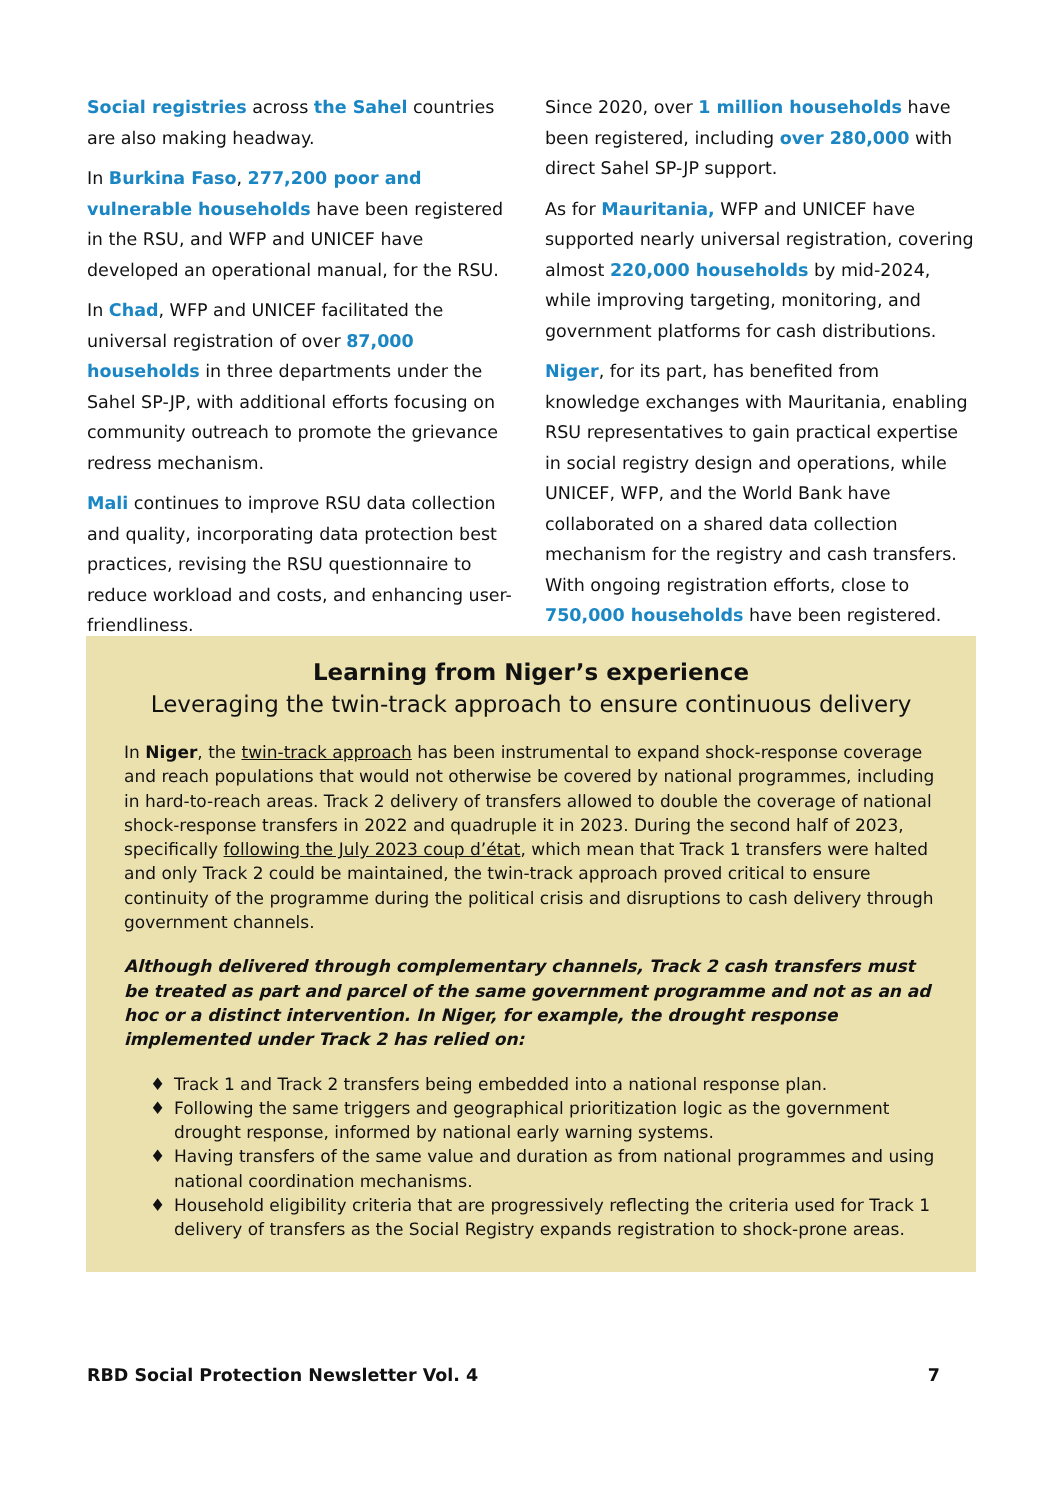Social registries across the Sahel countries are also making headway.
In Burkina Faso, 277,200 poor and vulnerable households have been registered in the RSU, and WFP and UNICEF have developed an operational manual, for the RSU.
In Chad, WFP and UNICEF facilitated the universal registration of over 87,000 households in three departments under the Sahel SP-JP, with additional efforts focusing on community outreach to promote the grievance redress mechanism.
Mali continues to improve RSU data collection and quality, incorporating data protection best practices, revising the RSU questionnaire to reduce workload and costs, and enhancing user-friendliness.
Since 2020, over 1 million households have been registered, including over 280,000 with direct Sahel SP-JP support.
As for Mauritania, WFP and UNICEF have supported nearly universal registration, covering almost 220,000 households by mid-2024, while improving targeting, monitoring, and government platforms for cash distributions.
Niger, for its part, has benefited from knowledge exchanges with Mauritania, enabling RSU representatives to gain practical expertise in social registry design and operations, while UNICEF, WFP, and the World Bank have collaborated on a shared data collection mechanism for the registry and cash transfers. With ongoing registration efforts, close to 750,000 households have been registered.
Learning from Niger’s experience
Leveraging the twin-track approach to ensure continuous delivery
In Niger, the twin-track approach has been instrumental to expand shock-response coverage and reach populations that would not otherwise be covered by national programmes, including in hard-to-reach areas. Track 2 delivery of transfers allowed to double the coverage of national shock-response transfers in 2022 and quadruple it in 2023. During the second half of 2023, specifically following the July 2023 coup d’état, which mean that Track 1 transfers were halted and only Track 2 could be maintained, the twin-track approach proved critical to ensure continuity of the programme during the political crisis and disruptions to cash delivery through government channels.
Although delivered through complementary channels, Track 2 cash transfers must be treated as part and parcel of the same government programme and not as an ad hoc or a distinct intervention. In Niger, for example, the drought response implemented under Track 2 has relied on:
♦ Track 1 and Track 2 transfers being embedded into a national response plan.
♦ Following the same triggers and geographical prioritization logic as the government drought response, informed by national early warning systems.
♦ Having transfers of the same value and duration as from national programmes and using national coordination mechanisms.
♦ Household eligibility criteria that are progressively reflecting the criteria used for Track 1 delivery of transfers as the Social Registry expands registration to shock-prone areas.
RBD Social Protection Newsletter Vol. 4 7